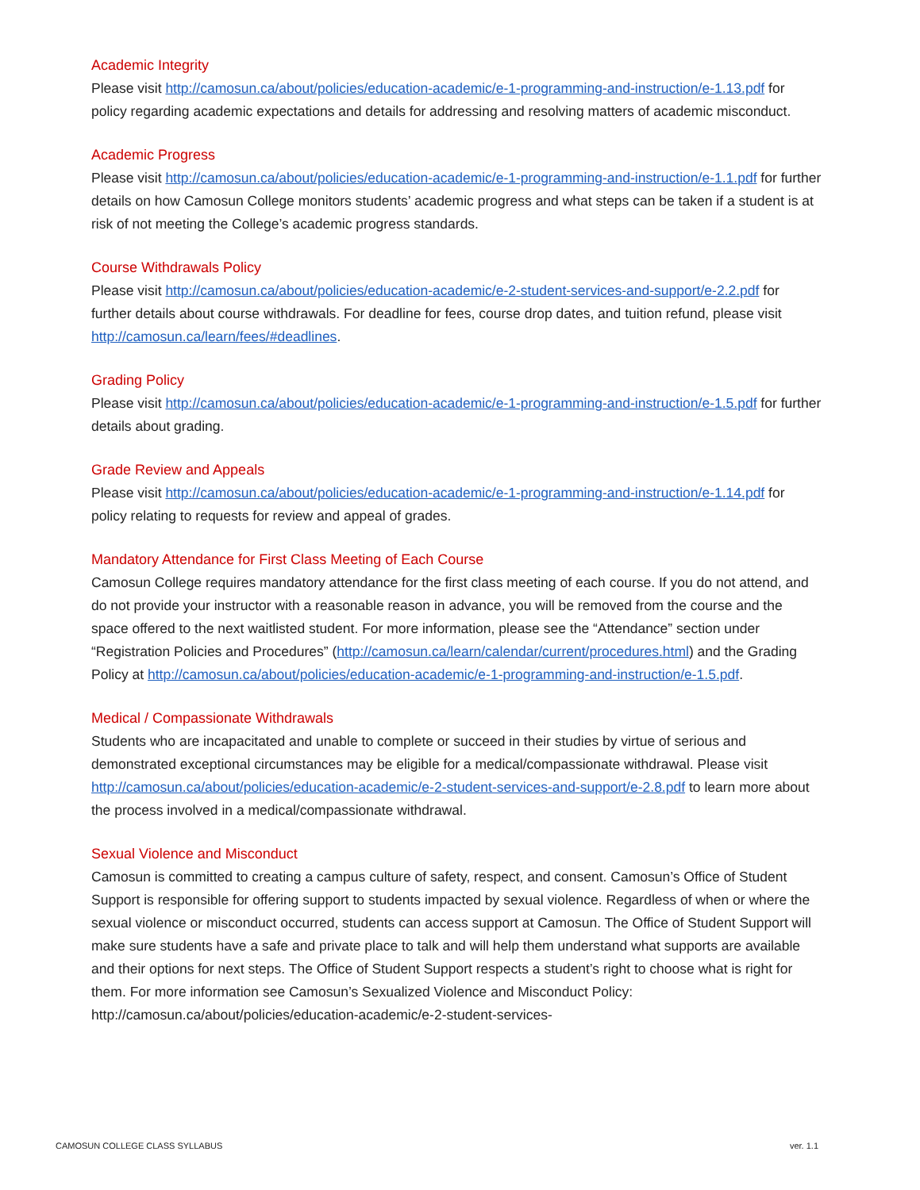Academic Integrity
Please visit http://camosun.ca/about/policies/education-academic/e-1-programming-and-instruction/e-1.13.pdf for policy regarding academic expectations and details for addressing and resolving matters of academic misconduct.
Academic Progress
Please visit http://camosun.ca/about/policies/education-academic/e-1-programming-and-instruction/e-1.1.pdf for further details on how Camosun College monitors students’ academic progress and what steps can be taken if a student is at risk of not meeting the College’s academic progress standards.
Course Withdrawals Policy
Please visit http://camosun.ca/about/policies/education-academic/e-2-student-services-and-support/e-2.2.pdf for further details about course withdrawals. For deadline for fees, course drop dates, and tuition refund, please visit http://camosun.ca/learn/fees/#deadlines.
Grading Policy
Please visit http://camosun.ca/about/policies/education-academic/e-1-programming-and-instruction/e-1.5.pdf for further details about grading.
Grade Review and Appeals
Please visit http://camosun.ca/about/policies/education-academic/e-1-programming-and-instruction/e-1.14.pdf for policy relating to requests for review and appeal of grades.
Mandatory Attendance for First Class Meeting of Each Course
Camosun College requires mandatory attendance for the first class meeting of each course. If you do not attend, and do not provide your instructor with a reasonable reason in advance, you will be removed from the course and the space offered to the next waitlisted student. For more information, please see the “Attendance” section under “Registration Policies and Procedures” (http://camosun.ca/learn/calendar/current/procedures.html) and the Grading Policy at http://camosun.ca/about/policies/education-academic/e-1-programming-and-instruction/e-1.5.pdf.
Medical / Compassionate Withdrawals
Students who are incapacitated and unable to complete or succeed in their studies by virtue of serious and demonstrated exceptional circumstances may be eligible for a medical/compassionate withdrawal. Please visit http://camosun.ca/about/policies/education-academic/e-2-student-services-and-support/e-2.8.pdf to learn more about the process involved in a medical/compassionate withdrawal.
Sexual Violence and Misconduct
Camosun is committed to creating a campus culture of safety, respect, and consent. Camosun’s Office of Student Support is responsible for offering support to students impacted by sexual violence. Regardless of when or where the sexual violence or misconduct occurred, students can access support at Camosun. The Office of Student Support will make sure students have a safe and private place to talk and will help them understand what supports are available and their options for next steps. The Office of Student Support respects a student’s right to choose what is right for them. For more information see Camosun’s Sexualized Violence and Misconduct Policy: http://camosun.ca/about/policies/education-academic/e-2-student-services-
CAMOSUN COLLEGE CLASS SYLLABUS ver. 1.1